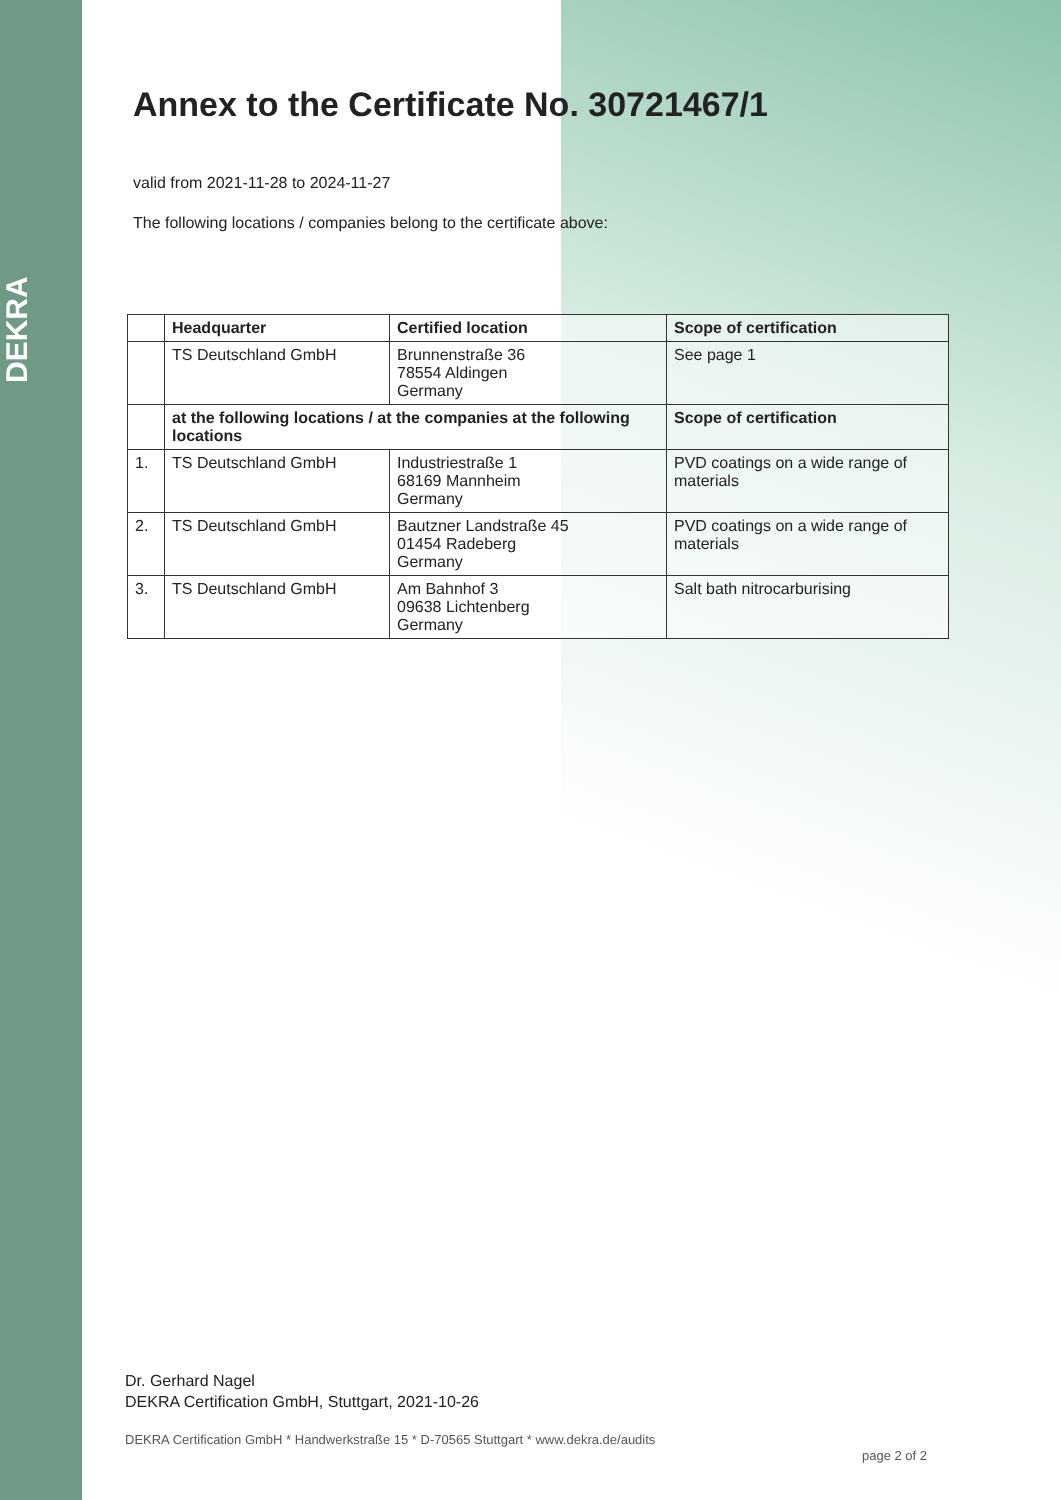DEKRA
Annex to the Certificate No. 30721467/1
valid from 2021-11-28 to 2024-11-27
The following locations / companies belong to the certificate above:
| | Headquarter | Certified location | Scope of certification |
| --- | --- | --- | --- |
| | TS Deutschland GmbH | Brunnenstraße 36 78554 Aldingen Germany | See page 1 |
| | at the following locations / at the companies at the following locations | | Scope of certification |
| 1. | TS Deutschland GmbH | Industriestraße 1 68169 Mannheim Germany | PVD coatings on a wide range of materials |
| 2. | TS Deutschland GmbH | Bautzner Landstraße 45 01454 Radeberg Germany | PVD coatings on a wide range of materials |
| 3. | TS Deutschland GmbH | Am Bahnhof 3 09638 Lichtenberg Germany | Salt bath nitrocarburising |
Dr. Gerhard Nagel
DEKRA Certification GmbH, Stuttgart, 2021-10-26
DEKRA Certification GmbH * Handwerkstraße 15 * D-70565 Stuttgart * www.dekra.de/audits
page 2 of 2